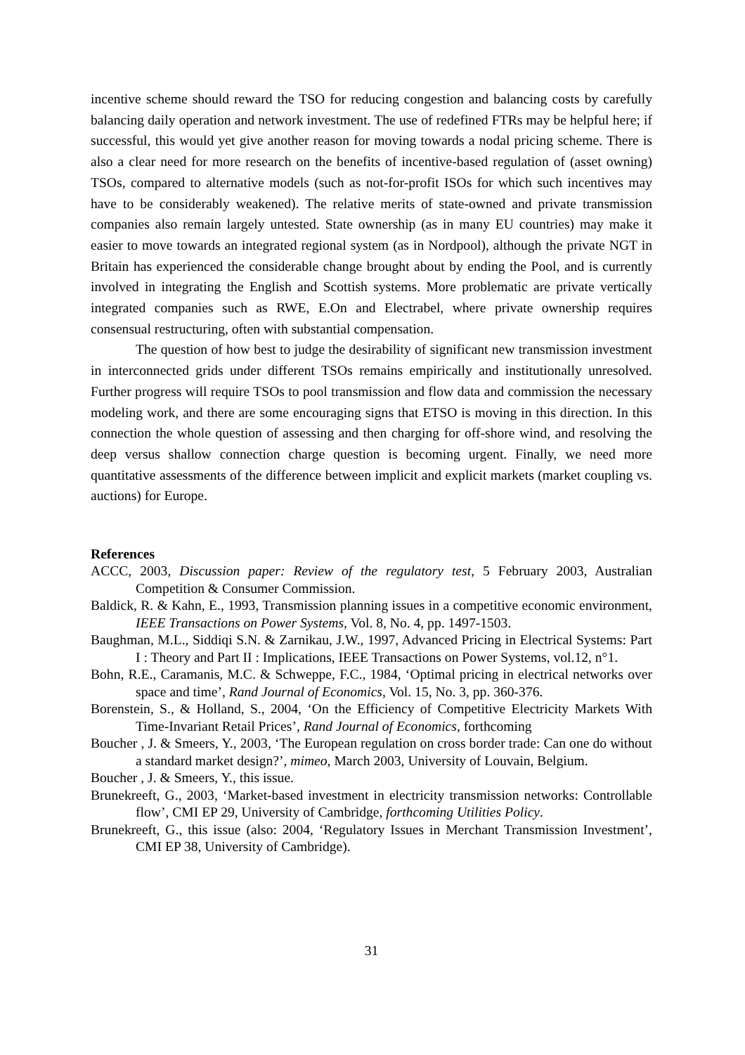incentive scheme should reward the TSO for reducing congestion and balancing costs by carefully balancing daily operation and network investment. The use of redefined FTRs may be helpful here; if successful, this would yet give another reason for moving towards a nodal pricing scheme. There is also a clear need for more research on the benefits of incentive-based regulation of (asset owning) TSOs, compared to alternative models (such as not-for-profit ISOs for which such incentives may have to be considerably weakened). The relative merits of state-owned and private transmission companies also remain largely untested. State ownership (as in many EU countries) may make it easier to move towards an integrated regional system (as in Nordpool), although the private NGT in Britain has experienced the considerable change brought about by ending the Pool, and is currently involved in integrating the English and Scottish systems. More problematic are private vertically integrated companies such as RWE, E.On and Electrabel, where private ownership requires consensual restructuring, often with substantial compensation.
The question of how best to judge the desirability of significant new transmission investment in interconnected grids under different TSOs remains empirically and institutionally unresolved. Further progress will require TSOs to pool transmission and flow data and commission the necessary modeling work, and there are some encouraging signs that ETSO is moving in this direction. In this connection the whole question of assessing and then charging for off-shore wind, and resolving the deep versus shallow connection charge question is becoming urgent. Finally, we need more quantitative assessments of the difference between implicit and explicit markets (market coupling vs. auctions) for Europe.
References
ACCC, 2003, Discussion paper: Review of the regulatory test, 5 February 2003, Australian Competition & Consumer Commission.
Baldick, R. & Kahn, E., 1993, Transmission planning issues in a competitive economic environment, IEEE Transactions on Power Systems, Vol. 8, No. 4, pp. 1497-1503.
Baughman, M.L., Siddiqi S.N. & Zarnikau, J.W., 1997, Advanced Pricing in Electrical Systems: Part I : Theory and Part II : Implications, IEEE Transactions on Power Systems, vol.12, n°1.
Bohn, R.E., Caramanis, M.C. & Schweppe, F.C., 1984, ‘Optimal pricing in electrical networks over space and time’, Rand Journal of Economics, Vol. 15, No. 3, pp. 360-376.
Borenstein, S., & Holland, S., 2004, ‘On the Efficiency of Competitive Electricity Markets With Time-Invariant Retail Prices’, Rand Journal of Economics, forthcoming
Boucher , J. & Smeers, Y., 2003, ‘The European regulation on cross border trade: Can one do without a standard market design?’, mimeo, March 2003, University of Louvain, Belgium.
Boucher , J. & Smeers, Y., this issue.
Brunekreeft, G., 2003, ‘Market-based investment in electricity transmission networks: Controllable flow’, CMI EP 29, University of Cambridge, forthcoming Utilities Policy.
Brunekreeft, G., this issue (also: 2004, ‘Regulatory Issues in Merchant Transmission Investment’, CMI EP 38, University of Cambridge).
31